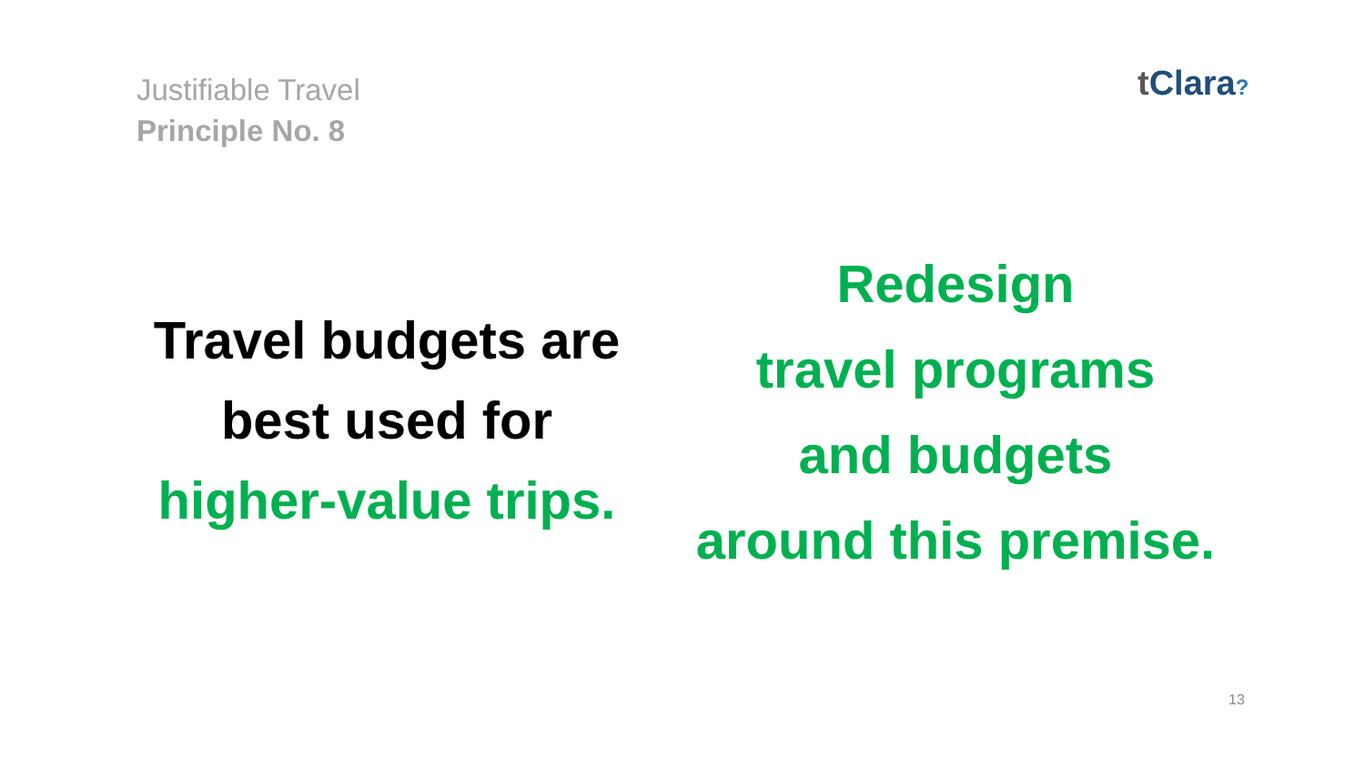Justifiable Travel
Principle No. 8
t Clara?
Travel budgets are
best used for
higher-value trips.
Redesign
travel programs
and budgets
around this premise.
13